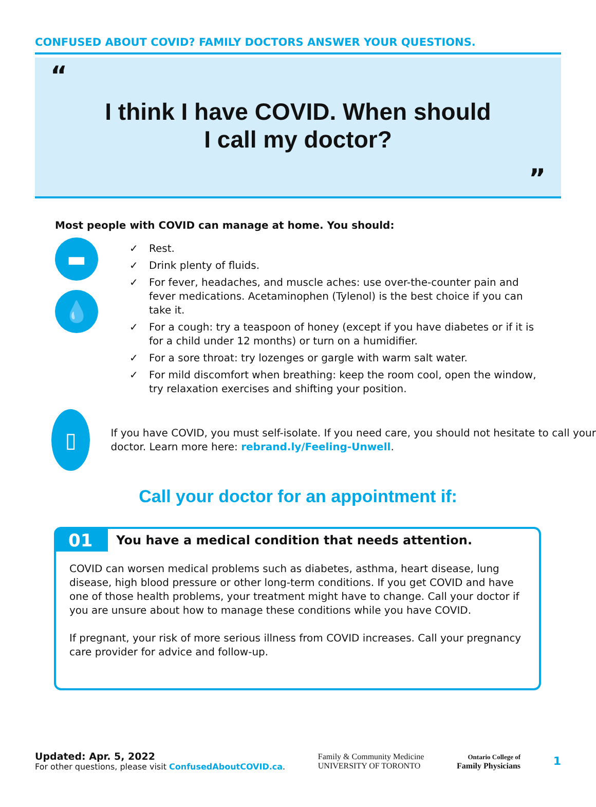CONFUSED ABOUT COVID? FAMILY DOCTORS ANSWER YOUR QUESTIONS.
“
I think I have COVID. When should
I call my doctor?
”
Most people with COVID can manage at home. You should:
▬
💧
✓ Rest.
✓ Drink plenty of fluids.
✓ For fever, headaches, and muscle aches: use over-the-counter pain and fever medications. Acetaminophen (Tylenol) is the best choice if you can take it.
✓ For a cough: try a teaspoon of honey (except if you have diabetes or if it is for a child under 12 months) or turn on a humidifier.
✓ For a sore throat: try lozenges or gargle with warm salt water.
✓ For mild discomfort when breathing: keep the room cool, open the window, try relaxation exercises and shifting your position.
▯
If you have COVID, you must self-isolate. If you need care, you should not hesitate to call your doctor. Learn more here: rebrand.ly/Feeling-Unwell.
Call your doctor for an appointment if:
01 You have a medical condition that needs attention.
COVID can worsen medical problems such as diabetes, asthma, heart disease, lung disease, high blood pressure or other long-term conditions. If you get COVID and have one of those health problems, your treatment might have to change. Call your doctor if you are unsure about how to manage these conditions while you have COVID.
If pregnant, your risk of more serious illness from COVID increases. Call your pregnancy care provider for advice and follow-up.
Updated: Apr. 5, 2022
For other questions, please visit ConfusedAboutCOVID.ca.
Family & Community Medicine
UNIVERSITY OF TORONTO
Ontario College of
Family Physicians
1